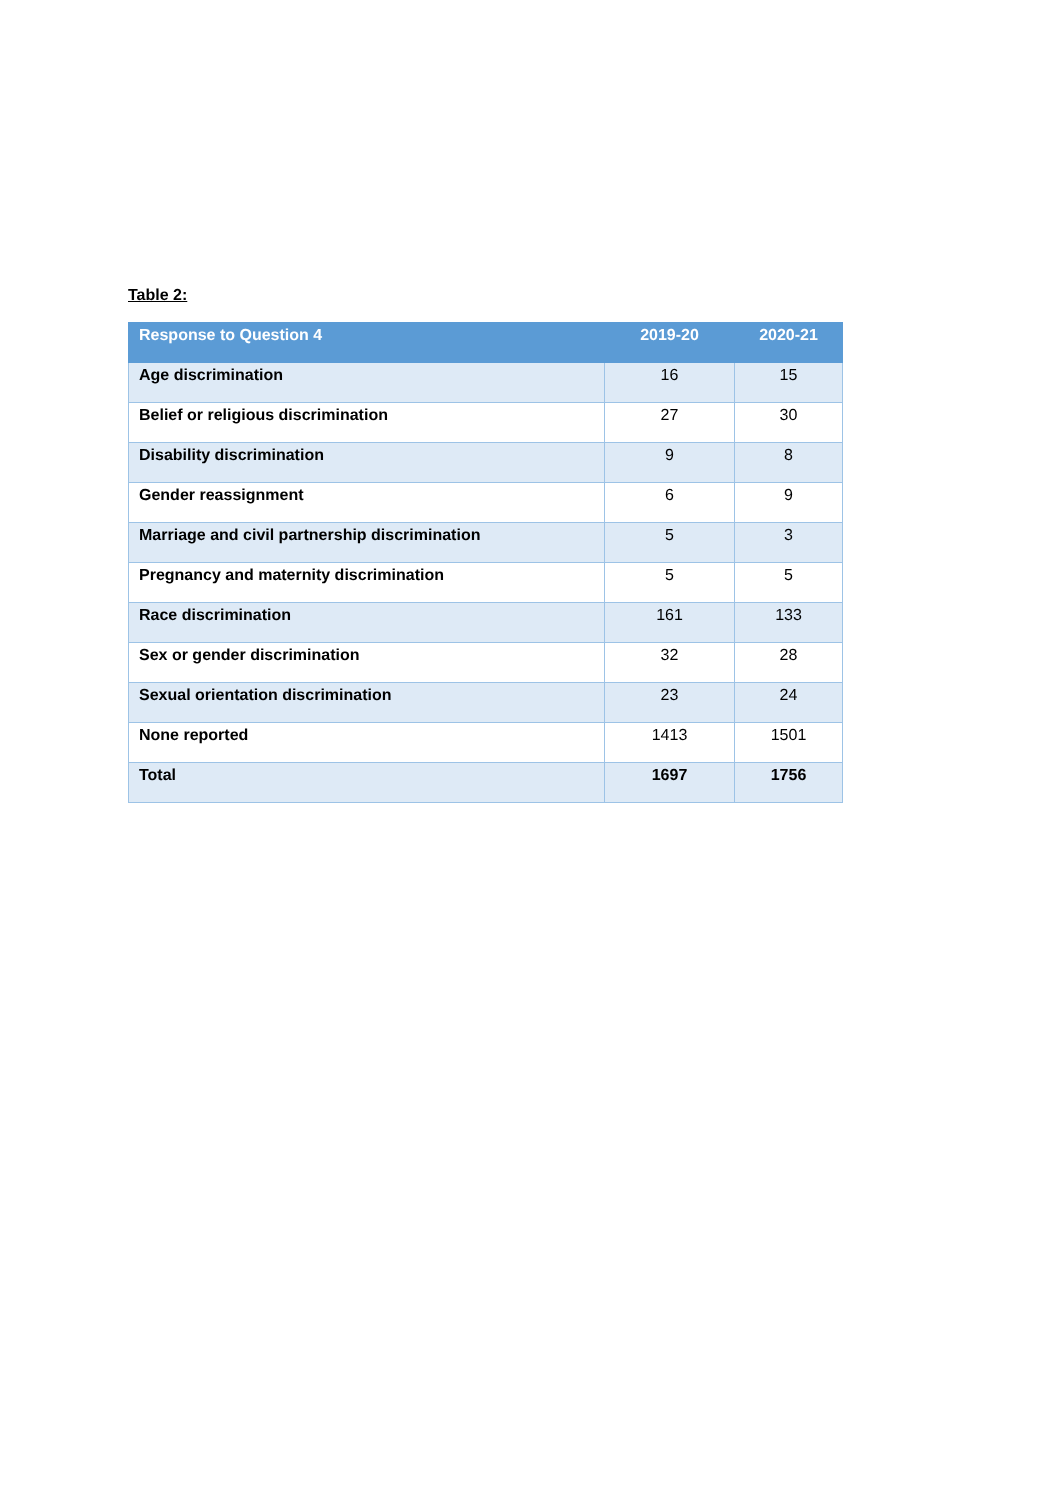Table 2:
| Response to Question 4 | 2019-20 | 2020-21 |
| --- | --- | --- |
| Age discrimination | 16 | 15 |
| Belief or religious discrimination | 27 | 30 |
| Disability discrimination | 9 | 8 |
| Gender reassignment | 6 | 9 |
| Marriage and civil partnership discrimination | 5 | 3 |
| Pregnancy and maternity discrimination | 5 | 5 |
| Race discrimination | 161 | 133 |
| Sex or gender discrimination | 32 | 28 |
| Sexual orientation discrimination | 23 | 24 |
| None reported | 1413 | 1501 |
| Total | 1697 | 1756 |